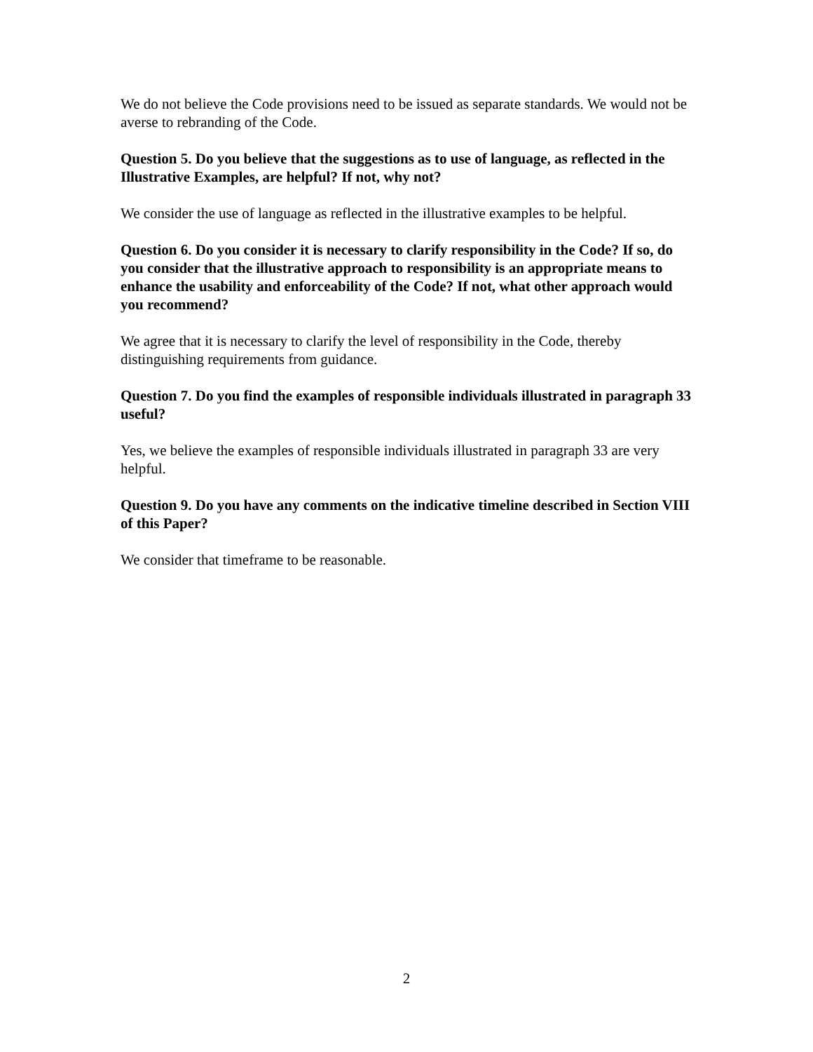We do not believe the Code provisions need to be issued as separate standards. We would not be averse to rebranding of the Code.
Question 5. Do you believe that the suggestions as to use of language, as reflected in the Illustrative Examples, are helpful? If not, why not?
We consider the use of language as reflected in the illustrative examples to be helpful.
Question 6. Do you consider it is necessary to clarify responsibility in the Code? If so, do you consider that the illustrative approach to responsibility is an appropriate means to enhance the usability and enforceability of the Code? If not, what other approach would you recommend?
We agree that it is necessary to clarify the level of responsibility in the Code, thereby distinguishing requirements from guidance.
Question 7. Do you find the examples of responsible individuals illustrated in paragraph 33 useful?
Yes, we believe the examples of responsible individuals illustrated in paragraph 33 are very helpful.
Question 9. Do you have any comments on the indicative timeline described in Section VIII of this Paper?
We consider that timeframe to be reasonable.
2